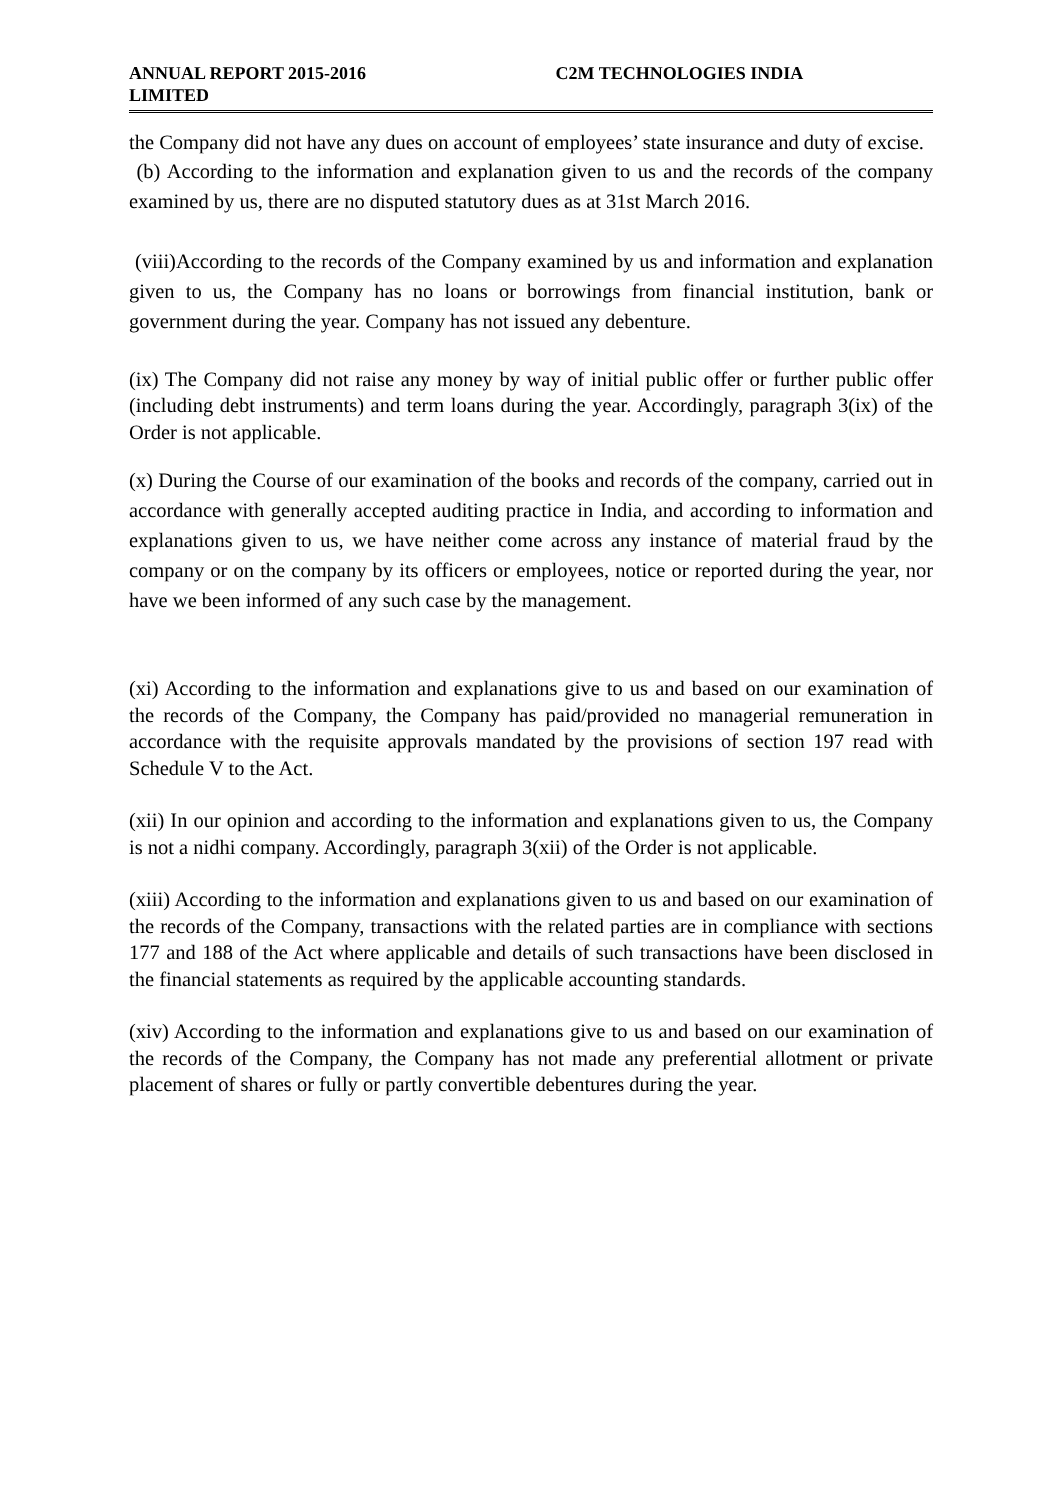ANNUAL REPORT 2015-2016 C2M TECHNOLOGIES INDIA
LIMITED
the Company did not have any dues on account of employees’ state insurance and duty of excise.
(b) According to the information and explanation given to us and the records of the company examined by us, there are no disputed statutory dues as at 31st March 2016.
(viii)According to the records of the Company examined by us and information and explanation given to us, the Company has no loans or borrowings from financial institution, bank or government during the year. Company has not issued any debenture.
(ix) The Company did not raise any money by way of initial public offer or further public offer (including debt instruments) and term loans during the year. Accordingly, paragraph 3(ix) of the Order is not applicable.
(x) During the Course of our examination of the books and records of the company, carried out in accordance with generally accepted auditing practice in India, and according to information and explanations given to us, we have neither come across any instance of material fraud by the company or on the company by its officers or employees, notice or reported during the year, nor have we been informed of any such case by the management.
(xi) According to the information and explanations give to us and based on our examination of the records of the Company, the Company has paid/provided no managerial remuneration in accordance with the requisite approvals mandated by the provisions of section 197 read with Schedule V to the Act.
(xii) In our opinion and according to the information and explanations given to us, the Company is not a nidhi company. Accordingly, paragraph 3(xii) of the Order is not applicable.
(xiii) According to the information and explanations given to us and based on our examination of the records of the Company, transactions with the related parties are in compliance with sections 177 and 188 of the Act where applicable and details of such transactions have been disclosed in the financial statements as required by the applicable accounting standards.
(xiv) According to the information and explanations give to us and based on our examination of the records of the Company, the Company has not made any preferential allotment or private placement of shares or fully or partly convertible debentures during the year.